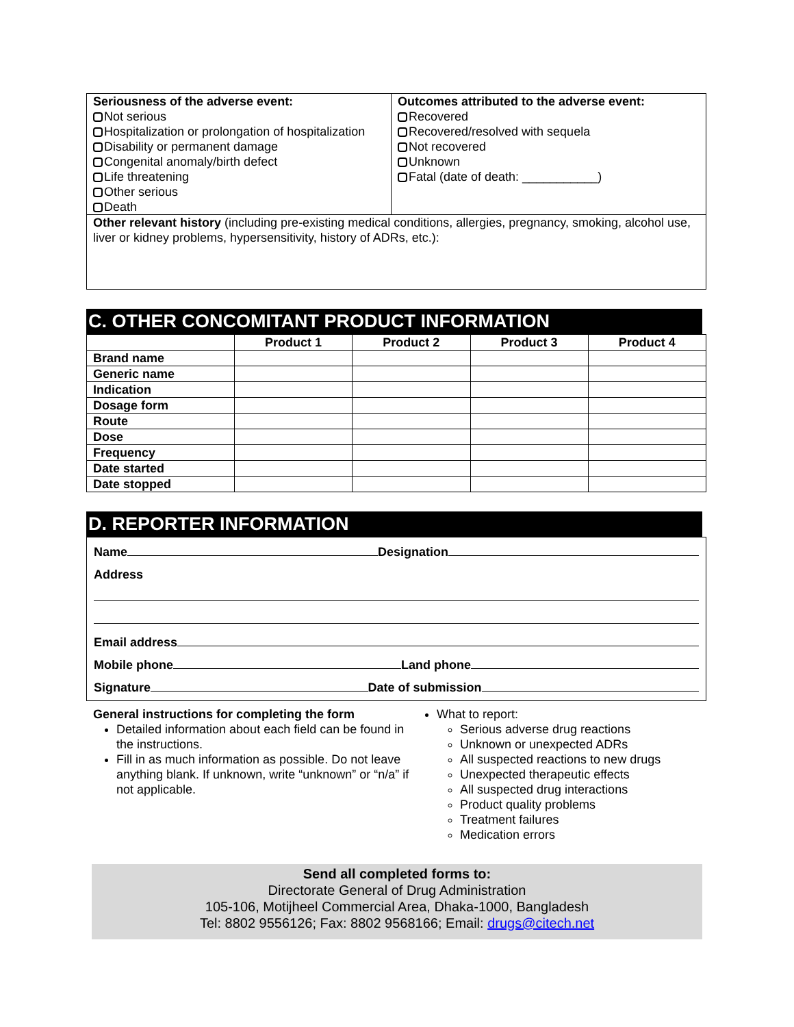| Seriousness of the adverse event: Not serious Hospitalization or prolongation of hospitalization Disability or permanent damage Congenital anomaly/birth defect Life threatening Other serious Death | Outcomes attributed to the adverse event: Recovered Recovered/resolved with sequela Not recovered Unknown Fatal (date of death: ___________) |
| Other relevant history (including pre-existing medical conditions, allergies, pregnancy, smoking, alcohol use, liver or kidney problems, hypersensitivity, history of ADRs, etc.): | |
C. OTHER CONCOMITANT PRODUCT INFORMATION
| | Product 1 | Product 2 | Product 3 | Product 4 |
| --- | --- | --- | --- | --- |
| Brand name | | | | |
| Generic name | | | | |
| Indication | | | | |
| Dosage form | | | | |
| Route | | | | |
| Dose | | | | |
| Frequency | | | | |
| Date started | | | | |
| Date stopped | | | | |
D. REPORTER INFORMATION
Name Designation
Address
Email address
Mobile phone Land phone
Signature Date of submission
General instructions for completing the form
Detailed information about each field can be found in the instructions.
Fill in as much information as possible. Do not leave anything blank. If unknown, write “unknown” or “n/a” if not applicable.
What to report:
Serious adverse drug reactions
Unknown or unexpected ADRs
All suspected reactions to new drugs
Unexpected therapeutic effects
All suspected drug interactions
Product quality problems
Treatment failures
Medication errors
Send all completed forms to:
Directorate General of Drug Administration
105-106, Motijheel Commercial Area, Dhaka-1000, Bangladesh
Tel: 8802 9556126; Fax: 8802 9568166; Email: drugs@citech.net